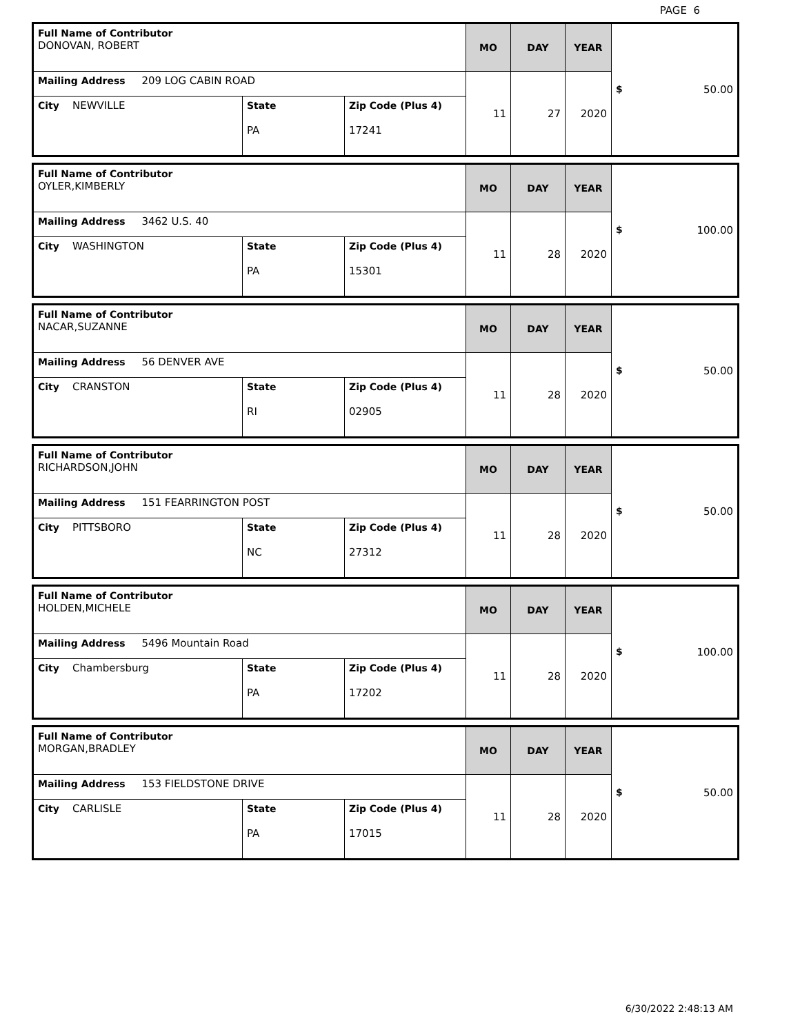PAGE 6
| Full Name of Contributor DONOVAN, ROBERT | | | MO | DAY | YEAR | $ 50.00 |
| Mailing Address 209 LOG CABIN ROAD | | | 11 | 27 | 2020 | |
| City NEWVILLE | State PA | Zip Code (Plus 4) 17241 | | | | |
| Full Name of Contributor OYLER,KIMBERLY | | | MO | DAY | YEAR | $ 100.00 |
| Mailing Address 3462 U.S. 40 | | | 11 | 28 | 2020 | |
| City WASHINGTON | State PA | Zip Code (Plus 4) 15301 | | | | |
| Full Name of Contributor NACAR,SUZANNE | | | MO | DAY | YEAR | $ 50.00 |
| Mailing Address 56 DENVER AVE | | | 11 | 28 | 2020 | |
| City CRANSTON | State RI | Zip Code (Plus 4) 02905 | | | | |
| Full Name of Contributor RICHARDSON,JOHN | | | MO | DAY | YEAR | $ 50.00 |
| Mailing Address 151 FEARRINGTON POST | | | 11 | 28 | 2020 | |
| City PITTSBORO | State NC | Zip Code (Plus 4) 27312 | | | | |
| Full Name of Contributor HOLDEN,MICHELE | | | MO | DAY | YEAR | $ 100.00 |
| Mailing Address 5496 Mountain Road | | | 11 | 28 | 2020 | |
| City Chambersburg | State PA | Zip Code (Plus 4) 17202 | | | | |
| Full Name of Contributor MORGAN,BRADLEY | | | MO | DAY | YEAR | $ 50.00 |
| Mailing Address 153 FIELDSTONE DRIVE | | | 11 | 28 | 2020 | |
| City CARLISLE | State PA | Zip Code (Plus 4) 17015 | | | | |
6/30/2022 2:48:13 AM